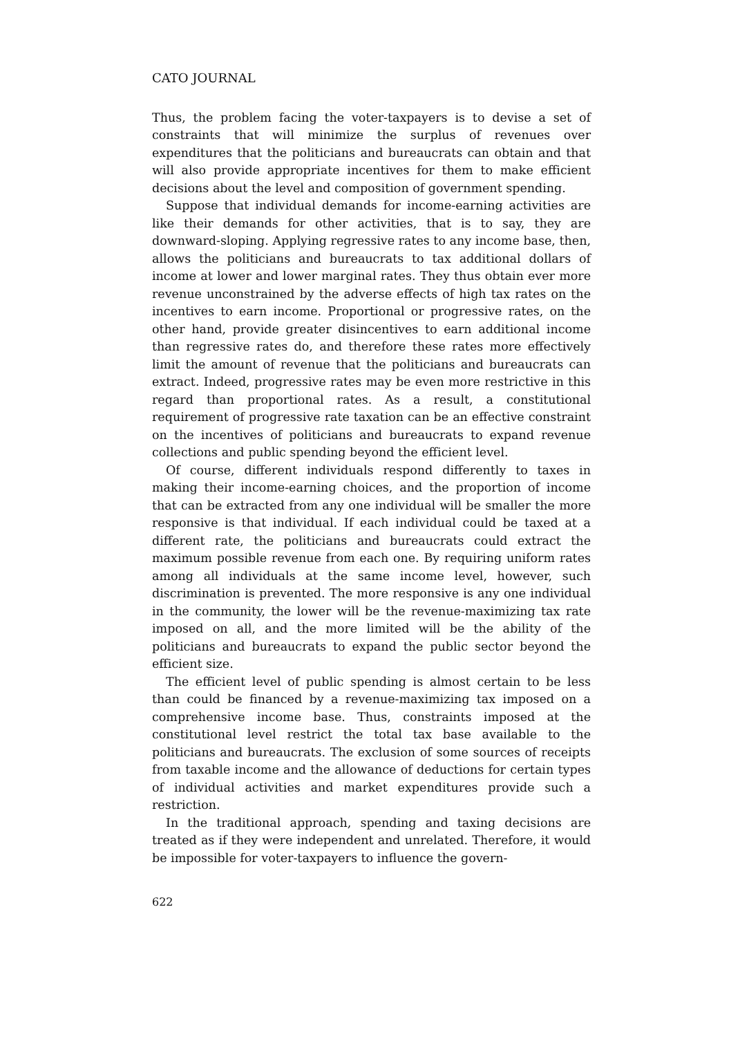CATO JOURNAL
Thus, the problem facing the voter-taxpayers is to devise a set of constraints that will minimize the surplus of revenues over expenditures that the politicians and bureaucrats can obtain and that will also provide appropriate incentives for them to make efficient decisions about the level and composition of government spending.
Suppose that individual demands for income-earning activities are like their demands for other activities, that is to say, they are downward-sloping. Applying regressive rates to any income base, then, allows the politicians and bureaucrats to tax additional dollars of income at lower and lower marginal rates. They thus obtain ever more revenue unconstrained by the adverse effects of high tax rates on the incentives to earn income. Proportional or progressive rates, on the other hand, provide greater disincentives to earn additional income than regressive rates do, and therefore these rates more effectively limit the amount of revenue that the politicians and bureaucrats can extract. Indeed, progressive rates may be even more restrictive in this regard than proportional rates. As a result, a constitutional requirement of progressive rate taxation can be an effective constraint on the incentives of politicians and bureaucrats to expand revenue collections and public spending beyond the efficient level.
Of course, different individuals respond differently to taxes in making their income-earning choices, and the proportion of income that can be extracted from any one individual will be smaller the more responsive is that individual. If each individual could be taxed at a different rate, the politicians and bureaucrats could extract the maximum possible revenue from each one. By requiring uniform rates among all individuals at the same income level, however, such discrimination is prevented. The more responsive is any one individual in the community, the lower will be the revenue-maximizing tax rate imposed on all, and the more limited will be the ability of the politicians and bureaucrats to expand the public sector beyond the efficient size.
The efficient level of public spending is almost certain to be less than could be financed by a revenue-maximizing tax imposed on a comprehensive income base. Thus, constraints imposed at the constitutional level restrict the total tax base available to the politicians and bureaucrats. The exclusion of some sources of receipts from taxable income and the allowance of deductions for certain types of individual activities and market expenditures provide such a restriction.
In the traditional approach, spending and taxing decisions are treated as if they were independent and unrelated. Therefore, it would be impossible for voter-taxpayers to influence the govern-
622